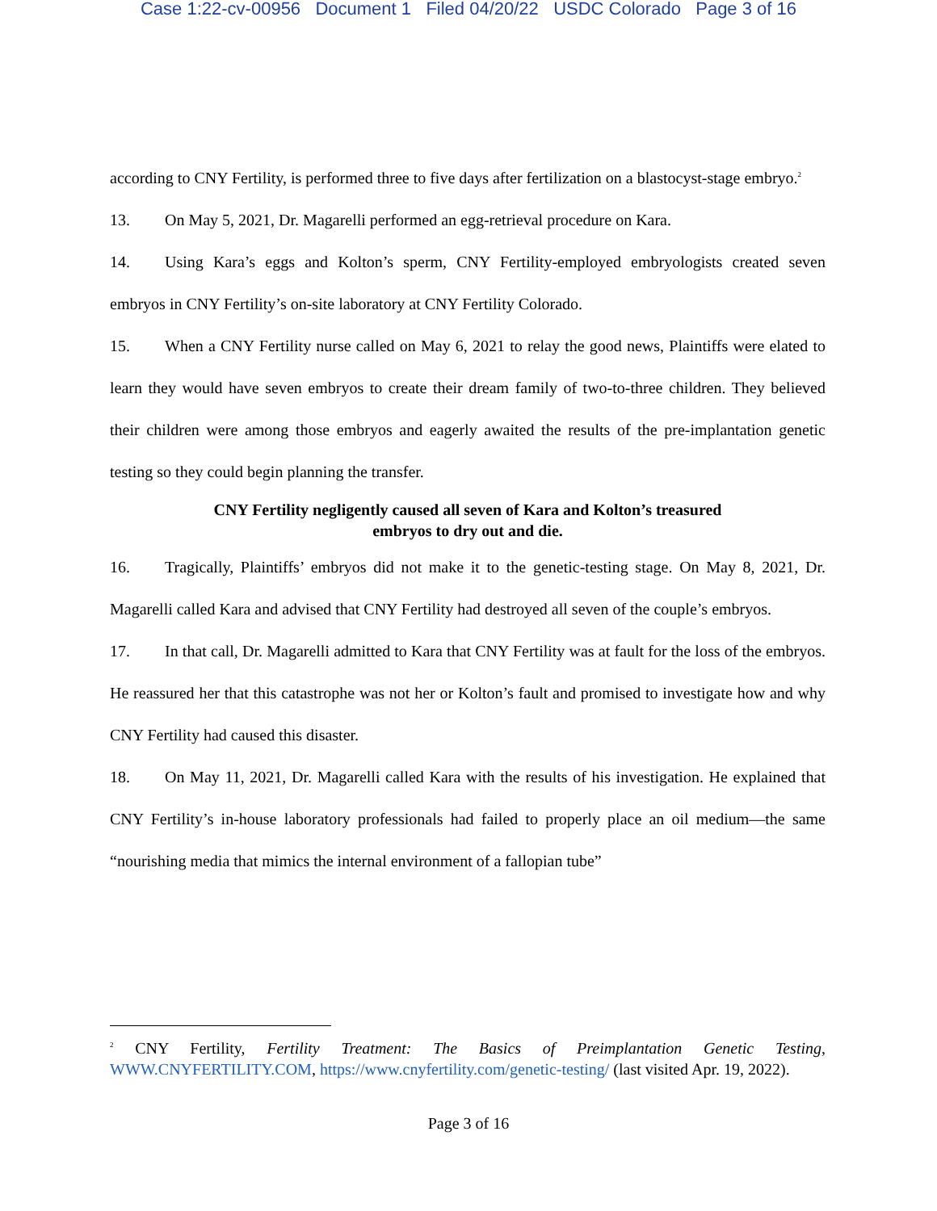Case 1:22-cv-00956 Document 1 Filed 04/20/22 USDC Colorado Page 3 of 16
according to CNY Fertility, is performed three to five days after fertilization on a blastocyst-stage embryo.<sup>2</sup>
13. On May 5, 2021, Dr. Magarelli performed an egg-retrieval procedure on Kara.
14. Using Kara’s eggs and Kolton’s sperm, CNY Fertility-employed embryologists created seven embryos in CNY Fertility’s on-site laboratory at CNY Fertility Colorado.
15. When a CNY Fertility nurse called on May 6, 2021 to relay the good news, Plaintiffs were elated to learn they would have seven embryos to create their dream family of two-to-three children. They believed their children were among those embryos and eagerly awaited the results of the pre-implantation genetic testing so they could begin planning the transfer.
CNY Fertility negligently caused all seven of Kara and Kolton’s treasured
embryos to dry out and die.
16. Tragically, Plaintiffs’ embryos did not make it to the genetic-testing stage. On May 8, 2021, Dr. Magarelli called Kara and advised that CNY Fertility had destroyed all seven of the couple’s embryos.
17. In that call, Dr. Magarelli admitted to Kara that CNY Fertility was at fault for the loss of the embryos. He reassured her that this catastrophe was not her or Kolton’s fault and promised to investigate how and why CNY Fertility had caused this disaster.
18. On May 11, 2021, Dr. Magarelli called Kara with the results of his investigation. He explained that CNY Fertility’s in-house laboratory professionals had failed to properly place an oil medium—the same “nourishing media that mimics the internal environment of a fallopian tube”
<sup>2</sup> CNY Fertility, Fertility Treatment: The Basics of Preimplantation Genetic Testing, WWW.CNYFERTILITY.COM, https://www.cnyfertility.com/genetic-testing/ (last visited Apr. 19, 2022).
Page 3 of 16